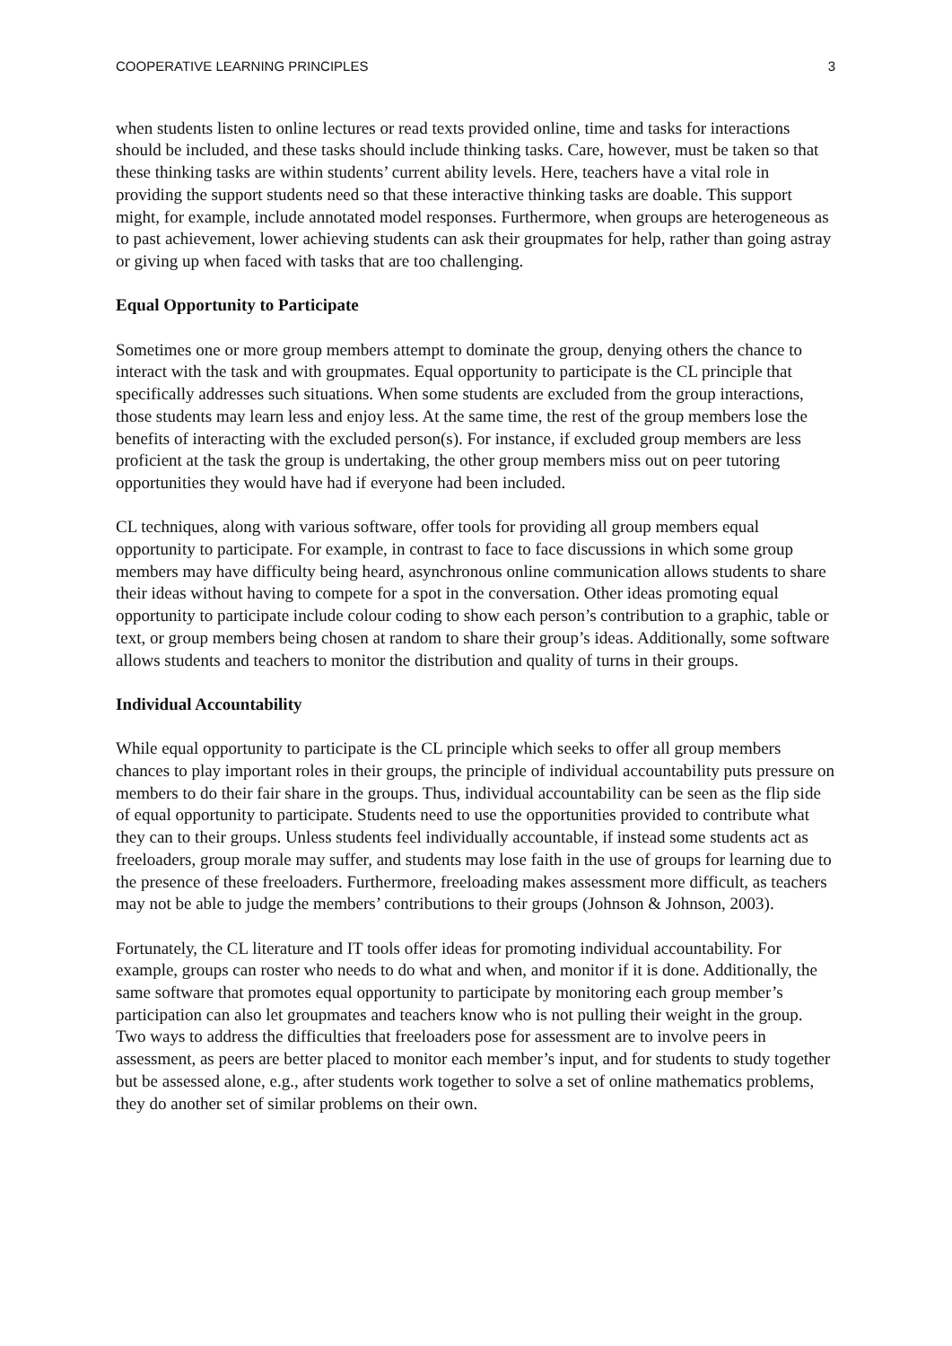COOPERATIVE LEARNING PRINCIPLES 3
when students listen to online lectures or read texts provided online, time and tasks for interactions should be included, and these tasks should include thinking tasks. Care, however, must be taken so that these thinking tasks are within students’ current ability levels. Here, teachers have a vital role in providing the support students need so that these interactive thinking tasks are doable. This support might, for example, include annotated model responses. Furthermore, when groups are heterogeneous as to past achievement, lower achieving students can ask their groupmates for help, rather than going astray or giving up when faced with tasks that are too challenging.
Equal Opportunity to Participate
Sometimes one or more group members attempt to dominate the group, denying others the chance to interact with the task and with groupmates. Equal opportunity to participate is the CL principle that specifically addresses such situations. When some students are excluded from the group interactions, those students may learn less and enjoy less. At the same time, the rest of the group members lose the benefits of interacting with the excluded person(s). For instance, if excluded group members are less proficient at the task the group is undertaking, the other group members miss out on peer tutoring opportunities they would have had if everyone had been included.
CL techniques, along with various software, offer tools for providing all group members equal opportunity to participate. For example, in contrast to face to face discussions in which some group members may have difficulty being heard, asynchronous online communication allows students to share their ideas without having to compete for a spot in the conversation. Other ideas promoting equal opportunity to participate include colour coding to show each person’s contribution to a graphic, table or text, or group members being chosen at random to share their group’s ideas. Additionally, some software allows students and teachers to monitor the distribution and quality of turns in their groups.
Individual Accountability
While equal opportunity to participate is the CL principle which seeks to offer all group members chances to play important roles in their groups, the principle of individual accountability puts pressure on members to do their fair share in the groups. Thus, individual accountability can be seen as the flip side of equal opportunity to participate. Students need to use the opportunities provided to contribute what they can to their groups. Unless students feel individually accountable, if instead some students act as freeloaders, group morale may suffer, and students may lose faith in the use of groups for learning due to the presence of these freeloaders. Furthermore, freeloading makes assessment more difficult, as teachers may not be able to judge the members’ contributions to their groups (Johnson & Johnson, 2003).
Fortunately, the CL literature and IT tools offer ideas for promoting individual accountability. For example, groups can roster who needs to do what and when, and monitor if it is done. Additionally, the same software that promotes equal opportunity to participate by monitoring each group member’s participation can also let groupmates and teachers know who is not pulling their weight in the group. Two ways to address the difficulties that freeloaders pose for assessment are to involve peers in assessment, as peers are better placed to monitor each member’s input, and for students to study together but be assessed alone, e.g., after students work together to solve a set of online mathematics problems, they do another set of similar problems on their own.